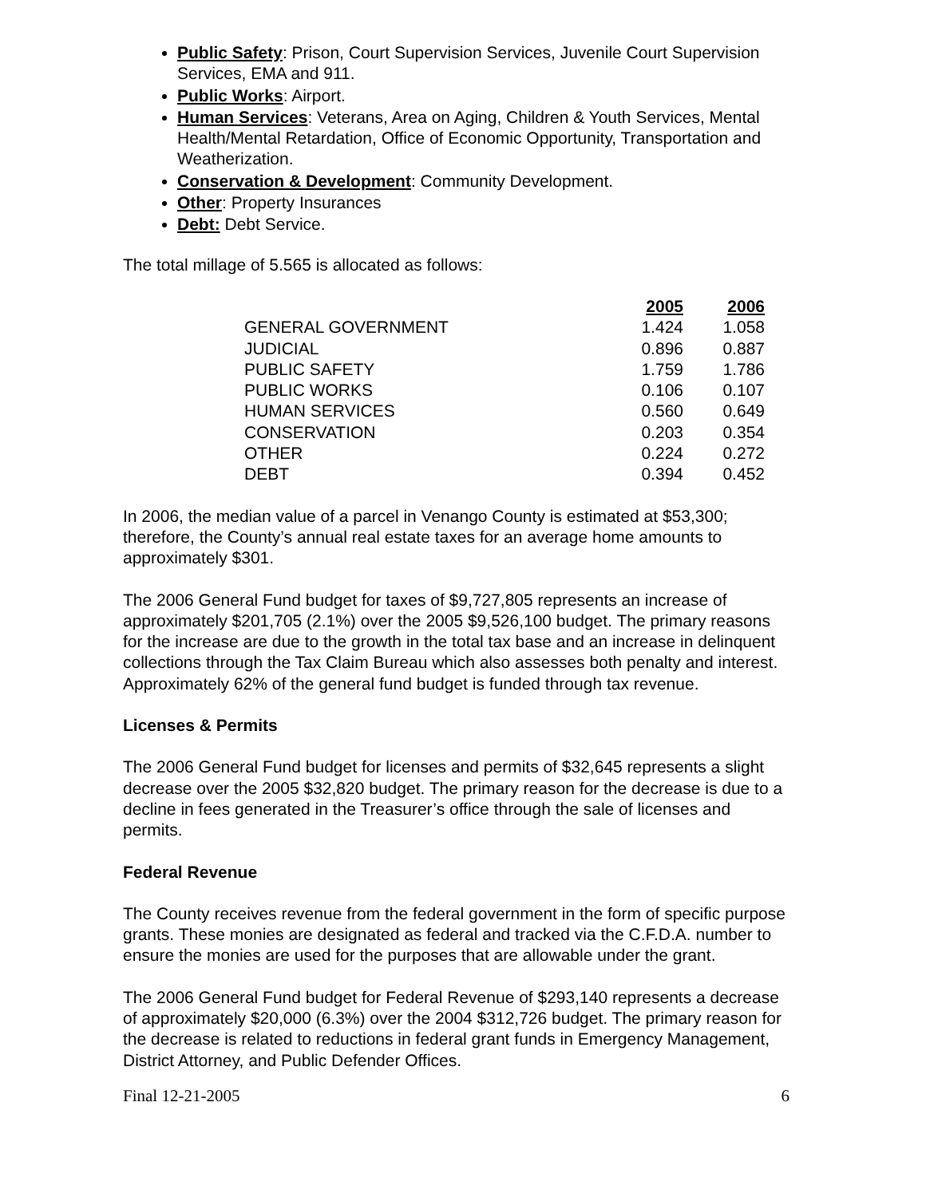Public Safety: Prison, Court Supervision Services, Juvenile Court Supervision Services, EMA and 911.
Public Works: Airport.
Human Services: Veterans, Area on Aging, Children & Youth Services, Mental Health/Mental Retardation, Office of Economic Opportunity, Transportation and Weatherization.
Conservation & Development: Community Development.
Other: Property Insurances
Debt: Debt Service.
The total millage of 5.565 is allocated as follows:
| | 2005 | 2006 |
| --- | --- | --- |
| GENERAL GOVERNMENT | 1.424 | 1.058 |
| JUDICIAL | 0.896 | 0.887 |
| PUBLIC SAFETY | 1.759 | 1.786 |
| PUBLIC WORKS | 0.106 | 0.107 |
| HUMAN SERVICES | 0.560 | 0.649 |
| CONSERVATION | 0.203 | 0.354 |
| OTHER | 0.224 | 0.272 |
| DEBT | 0.394 | 0.452 |
In 2006, the median value of a parcel in Venango County is estimated at $53,300; therefore, the County’s annual real estate taxes for an average home amounts to approximately $301.
The 2006 General Fund budget for taxes of $9,727,805 represents an increase of approximately $201,705 (2.1%) over the 2005 $9,526,100 budget. The primary reasons for the increase are due to the growth in the total tax base and an increase in delinquent collections through the Tax Claim Bureau which also assesses both penalty and interest. Approximately 62% of the general fund budget is funded through tax revenue.
Licenses & Permits
The 2006 General Fund budget for licenses and permits of $32,645 represents a slight decrease over the 2005 $32,820 budget. The primary reason for the decrease is due to a decline in fees generated in the Treasurer’s office through the sale of licenses and permits.
Federal Revenue
The County receives revenue from the federal government in the form of specific purpose grants. These monies are designated as federal and tracked via the C.F.D.A. number to ensure the monies are used for the purposes that are allowable under the grant.
The 2006 General Fund budget for Federal Revenue of $293,140 represents a decrease of approximately $20,000 (6.3%) over the 2004 $312,726 budget. The primary reason for the decrease is related to reductions in federal grant funds in Emergency Management, District Attorney, and Public Defender Offices.
Final 12-21-2005 6